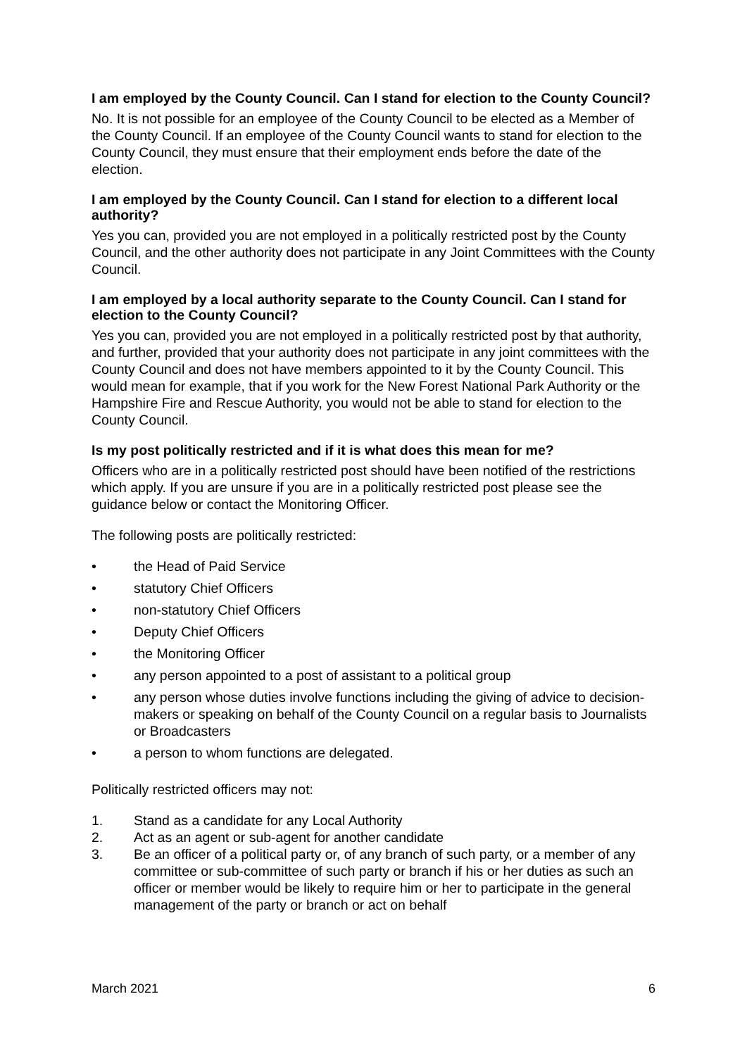I am employed by the County Council. Can I stand for election to the County Council?
No. It is not possible for an employee of the County Council to be elected as a Member of the County Council. If an employee of the County Council wants to stand for election to the County Council, they must ensure that their employment ends before the date of the election.
I am employed by the County Council. Can I stand for election to a different local authority?
Yes you can, provided you are not employed in a politically restricted post by the County Council, and the other authority does not participate in any Joint Committees with the County Council.
I am employed by a local authority separate to the County Council. Can I stand for election to the County Council?
Yes you can, provided you are not employed in a politically restricted post by that authority, and further, provided that your authority does not participate in any joint committees with the County Council and does not have members appointed to it by the County Council. This would mean for example, that if you work for the New Forest National Park Authority or the Hampshire Fire and Rescue Authority, you would not be able to stand for election to the County Council.
Is my post politically restricted and if it is what does this mean for me?
Officers who are in a politically restricted post should have been notified of the restrictions which apply. If you are unsure if you are in a politically restricted post please see the guidance below or contact the Monitoring Officer.
The following posts are politically restricted:
• the Head of Paid Service
• statutory Chief Officers
• non-statutory Chief Officers
• Deputy Chief Officers
• the Monitoring Officer
• any person appointed to a post of assistant to a political group
• any person whose duties involve functions including the giving of advice to decision-makers or speaking on behalf of the County Council on a regular basis to Journalists or Broadcasters
• a person to whom functions are delegated.
Politically restricted officers may not:
1. Stand as a candidate for any Local Authority
2. Act as an agent or sub-agent for another candidate
3. Be an officer of a political party or, of any branch of such party, or a member of any committee or sub-committee of such party or branch if his or her duties as such an officer or member would be likely to require him or her to participate in the general management of the party or branch or act on behalf
March 2021 6